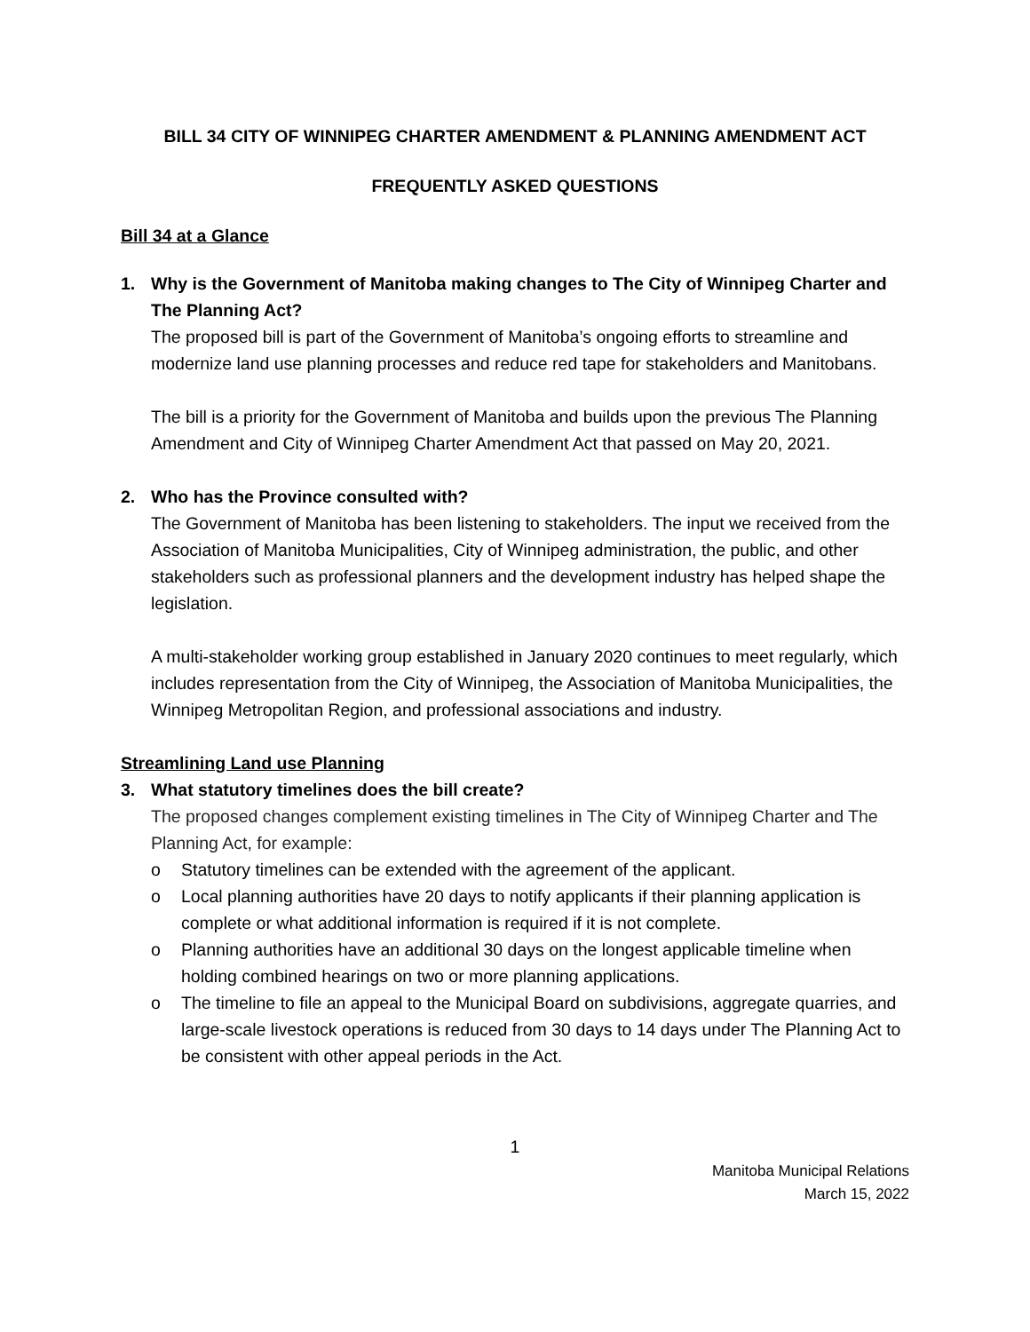BILL 34 CITY OF WINNIPEG CHARTER AMENDMENT & PLANNING AMENDMENT ACT
FREQUENTLY ASKED QUESTIONS
Bill 34 at a Glance
1. Why is the Government of Manitoba making changes to The City of Winnipeg Charter and The Planning Act?
The proposed bill is part of the Government of Manitoba’s ongoing efforts to streamline and modernize land use planning processes and reduce red tape for stakeholders and Manitobans.
The bill is a priority for the Government of Manitoba and builds upon the previous The Planning Amendment and City of Winnipeg Charter Amendment Act that passed on May 20, 2021.
2. Who has the Province consulted with?
The Government of Manitoba has been listening to stakeholders. The input we received from the Association of Manitoba Municipalities, City of Winnipeg administration, the public, and other stakeholders such as professional planners and the development industry has helped shape the legislation.
A multi-stakeholder working group established in January 2020 continues to meet regularly, which includes representation from the City of Winnipeg, the Association of Manitoba Municipalities, the Winnipeg Metropolitan Region, and professional associations and industry.
Streamlining Land use Planning
3. What statutory timelines does the bill create?
The proposed changes complement existing timelines in The City of Winnipeg Charter and The Planning Act, for example:
o Statutory timelines can be extended with the agreement of the applicant.
o Local planning authorities have 20 days to notify applicants if their planning application is complete or what additional information is required if it is not complete.
o Planning authorities have an additional 30 days on the longest applicable timeline when holding combined hearings on two or more planning applications.
o The timeline to file an appeal to the Municipal Board on subdivisions, aggregate quarries, and large-scale livestock operations is reduced from 30 days to 14 days under The Planning Act to be consistent with other appeal periods in the Act.
1
Manitoba Municipal Relations
March 15, 2022